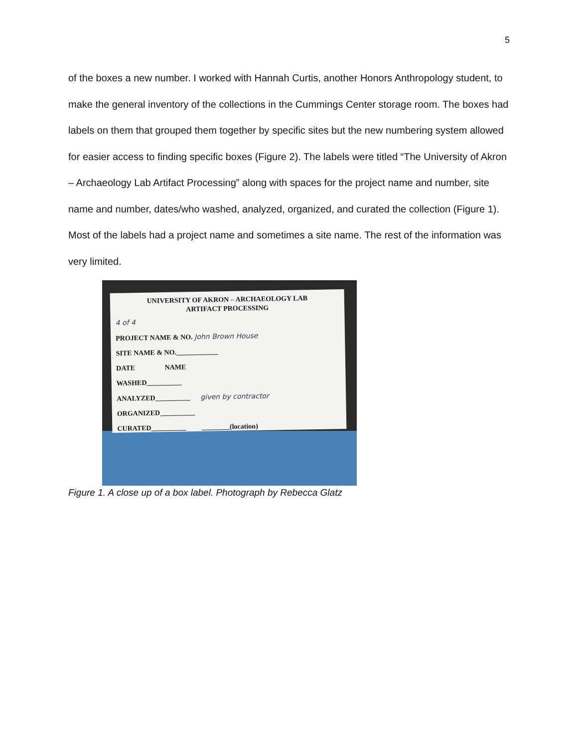5
of the boxes a new number. I worked with Hannah Curtis, another Honors Anthropology student, to make the general inventory of the collections in the Cummings Center storage room. The boxes had labels on them that grouped them together by specific sites but the new numbering system allowed for easier access to finding specific boxes (Figure 2). The labels were titled “The University of Akron – Archaeology Lab Artifact Processing” along with spaces for the project name and number, site name and number, dates/who washed, analyzed, organized, and curated the collection (Figure 1). Most of the labels had a project name and sometimes a site name. The rest of the information was very limited.
UNIVERSITY OF AKRON – ARCHAEOLOGY LAB
ARTIFACT PROCESSING
4 of 4
PROJECT NAME & NO. John Brown House
SITE NAME & NO.____________
DATE NAME
WASHED__________
ANALYZED__________ given by contractor
ORGANIZED__________
CURATED__________ ________(location)
Figure 1. A close up of a box label. Photograph by Rebecca Glatz